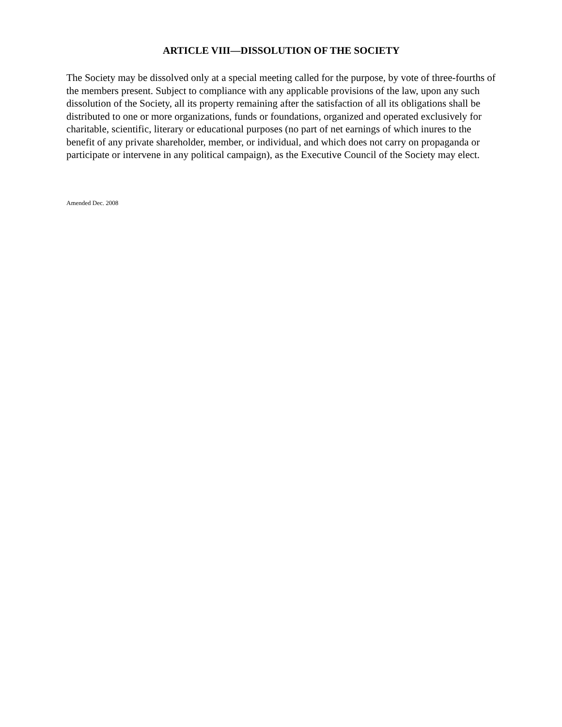ARTICLE VIII—DISSOLUTION OF THE SOCIETY
The Society may be dissolved only at a special meeting called for the purpose, by vote of three-fourths of the members present. Subject to compliance with any applicable provisions of the law, upon any such dissolution of the Society, all its property remaining after the satisfaction of all its obligations shall be distributed to one or more organizations, funds or foundations, organized and operated exclusively for charitable, scientific, literary or educational purposes (no part of net earnings of which inures to the benefit of any private shareholder, member, or individual, and which does not carry on propaganda or participate or intervene in any political campaign), as the Executive Council of the Society may elect.
Amended Dec. 2008